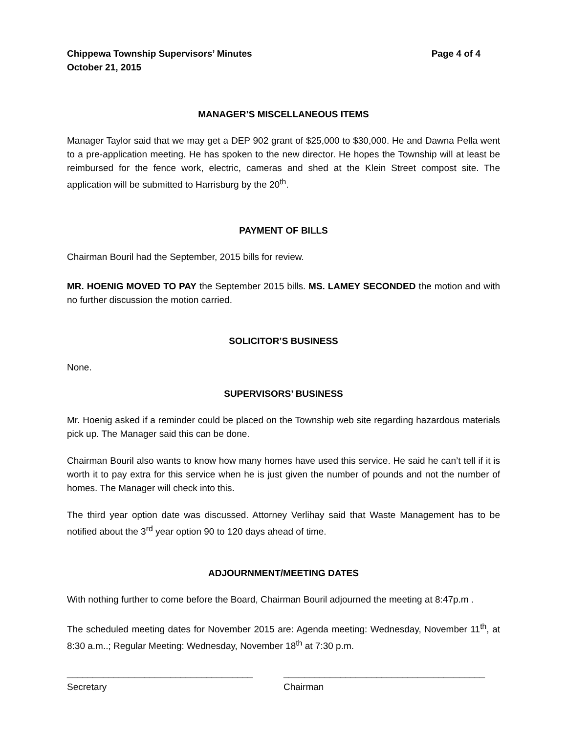Chippewa Township Supervisors’ Minutes Page 4 of 4
October 21, 2015
MANAGER’S MISCELLANEOUS ITEMS
Manager Taylor said that we may get a DEP 902 grant of $25,000 to $30,000. He and Dawna Pella went to a pre-application meeting. He has spoken to the new director. He hopes the Township will at least be reimbursed for the fence work, electric, cameras and shed at the Klein Street compost site. The application will be submitted to Harrisburg by the 20<sup>th</sup>.
PAYMENT OF BILLS
Chairman Bouril had the September, 2015 bills for review.
MR. HOENIG MOVED TO PAY the September 2015 bills. MS. LAMEY SECONDED the motion and with no further discussion the motion carried.
SOLICITOR’S BUSINESS
None.
SUPERVISORS’ BUSINESS
Mr. Hoenig asked if a reminder could be placed on the Township web site regarding hazardous materials pick up. The Manager said this can be done.
Chairman Bouril also wants to know how many homes have used this service. He said he can’t tell if it is worth it to pay extra for this service when he is just given the number of pounds and not the number of homes. The Manager will check into this.
The third year option date was discussed. Attorney Verlihay said that Waste Management has to be notified about the 3<sup>rd</sup> year option 90 to 120 days ahead of time.
ADJOURNMENT/MEETING DATES
With nothing further to come before the Board, Chairman Bouril adjourned the meeting at 8:47p.m .
The scheduled meeting dates for November 2015 are: Agenda meeting: Wednesday, November 11<sup>th</sup>, at 8:30 a.m..; Regular Meeting: Wednesday, November 18<sup>th</sup> at 7:30 p.m.
____________________________________ _______________________________________
Secretary Chairman